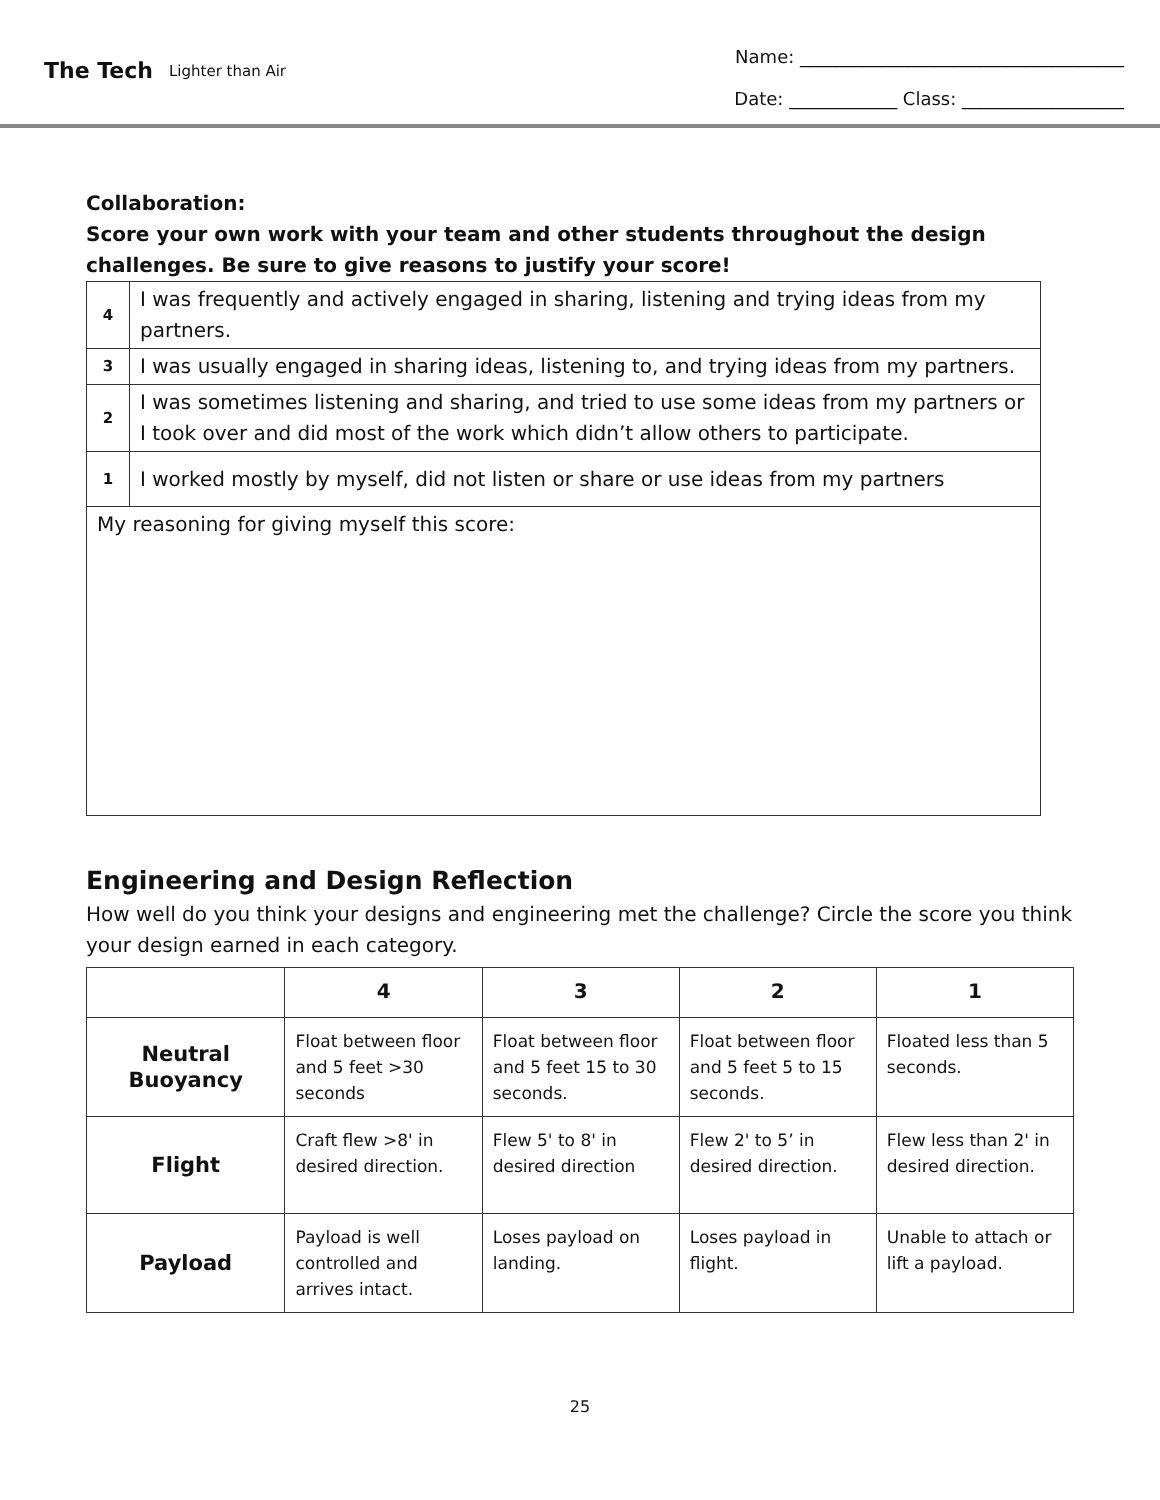The Tech Lighter than Air
Name: ____________________________________
Date: ____________ Class: __________________
Collaboration:
Score your own work with your team and other students throughout the design challenges. Be sure to give reasons to justify your score!
| 4 | I was frequently and actively engaged in sharing, listening and trying ideas from my partners. |
| 3 | I was usually engaged in sharing ideas, listening to, and trying ideas from my partners. |
| 2 | I was sometimes listening and sharing, and tried to use some ideas from my partners or I took over and did most of the work which didn’t allow others to participate. |
| 1 | I worked mostly by myself, did not listen or share or use ideas from my partners |
| My reasoning for giving myself this score: | |
Engineering and Design Reflection
How well do you think your designs and engineering met the challenge? Circle the score you think your design earned in each category.
| | 4 | 3 | 2 | 1 |
| --- | --- | --- | --- | --- |
| Neutral Buoyancy | Float between floor and 5 feet >30 seconds | Float between floor and 5 feet 15 to 30 seconds. | Float between floor and 5 feet 5 to 15 seconds. | Floated less than 5 seconds. |
| Flight | Craft flew >8' in desired direction. | Flew 5' to 8' in desired direction | Flew 2' to 5’ in desired direction. | Flew less than 2' in desired direction. |
| Payload | Payload is well controlled and arrives intact. | Loses payload on landing. | Loses payload in flight. | Unable to attach or lift a payload. |
25